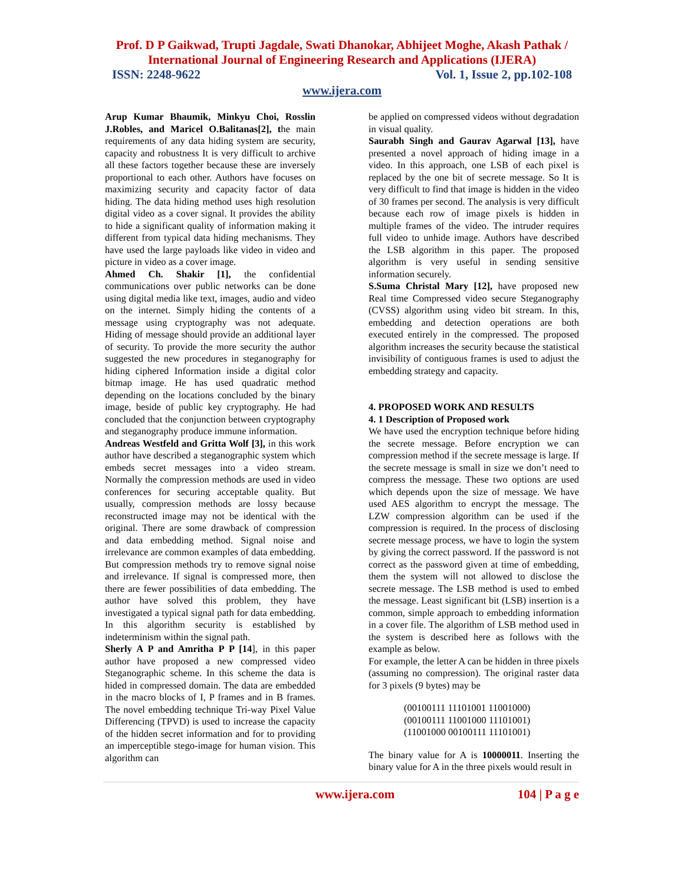Prof. D P Gaikwad, Trupti Jagdale, Swati Dhanokar, Abhijeet Moghe, Akash Pathak /
International Journal of Engineering Research and Applications (IJERA)
ISSN: 2248-9622 Vol. 1, Issue 2, pp.102-108
www.ijera.com
Arup Kumar Bhaumik, Minkyu Choi, Rosslin J.Robles, and Maricel O.Balitanas[2], the main requirements of any data hiding system are security, capacity and robustness It is very difficult to archive all these factors together because these are inversely proportional to each other. Authors have focuses on maximizing security and capacity factor of data hiding. The data hiding method uses high resolution digital video as a cover signal. It provides the ability to hide a significant quality of information making it different from typical data hiding mechanisms. They have used the large payloads like video in video and picture in video as a cover image.
Ahmed Ch. Shakir [1], the confidential communications over public networks can be done using digital media like text, images, audio and video on the internet. Simply hiding the contents of a message using cryptography was not adequate. Hiding of message should provide an additional layer of security. To provide the more security the author suggested the new procedures in steganography for hiding ciphered Information inside a digital color bitmap image. He has used quadratic method depending on the locations concluded by the binary image, beside of public key cryptography. He had concluded that the conjunction between cryptography and steganography produce immune information.
Andreas Westfeld and Gritta Wolf [3], in this work author have described a steganographic system which embeds secret messages into a video stream. Normally the compression methods are used in video conferences for securing acceptable quality. But usually, compression methods are lossy because reconstructed image may not be identical with the original. There are some drawback of compression and data embedding method. Signal noise and irrelevance are common examples of data embedding. But compression methods try to remove signal noise and irrelevance. If signal is compressed more, then there are fewer possibilities of data embedding. The author have solved this problem, they have investigated a typical signal path for data embedding. In this algorithm security is established by indeterminism within the signal path.
Sherly A P and Amritha P P [14], in this paper author have proposed a new compressed video Steganographic scheme. In this scheme the data is hided in compressed domain. The data are embedded in the macro blocks of I, P frames and in B frames. The novel embedding technique Tri-way Pixel Value Differencing (TPVD) is used to increase the capacity of the hidden secret information and for to providing an imperceptible stego-image for human vision. This algorithm can
be applied on compressed videos without degradation in visual quality.
Saurabh Singh and Gaurav Agarwal [13], have presented a novel approach of hiding image in a video. In this approach, one LSB of each pixel is replaced by the one bit of secrete message. So It is very difficult to find that image is hidden in the video of 30 frames per second. The analysis is very difficult because each row of image pixels is hidden in multiple frames of the video. The intruder requires full video to unhide image. Authors have described the LSB algorithm in this paper. The proposed algorithm is very useful in sending sensitive information securely.
S.Suma Christal Mary [12], have proposed new Real time Compressed video secure Steganography (CVSS) algorithm using video bit stream. In this, embedding and detection operations are both executed entirely in the compressed. The proposed algorithm increases the security because the statistical invisibility of contiguous frames is used to adjust the embedding strategy and capacity.
4. PROPOSED WORK AND RESULTS
4. 1 Description of Proposed work
We have used the encryption technique before hiding the secrete message. Before encryption we can compression method if the secrete message is large. If the secrete message is small in size we don’t need to compress the message. These two options are used which depends upon the size of message. We have used AES algorithm to encrypt the message. The LZW compression algorithm can be used if the compression is required. In the process of disclosing secrete message process, we have to login the system by giving the correct password. If the password is not correct as the password given at time of embedding, them the system will not allowed to disclose the secrete message. The LSB method is used to embed the message. Least significant bit (LSB) insertion is a common, simple approach to embedding information in a cover file. The algorithm of LSB method used in the system is described here as follows with the example as below.
For example, the letter A can be hidden in three pixels (assuming no compression). The original raster data for 3 pixels (9 bytes) may be
(00100111 11101001 11001000)
(00100111 11001000 11101001)
(11001000 00100111 11101001)
The binary value for A is 10000011. Inserting the binary value for A in the three pixels would result in
www.ijera.com 104 | P a g e